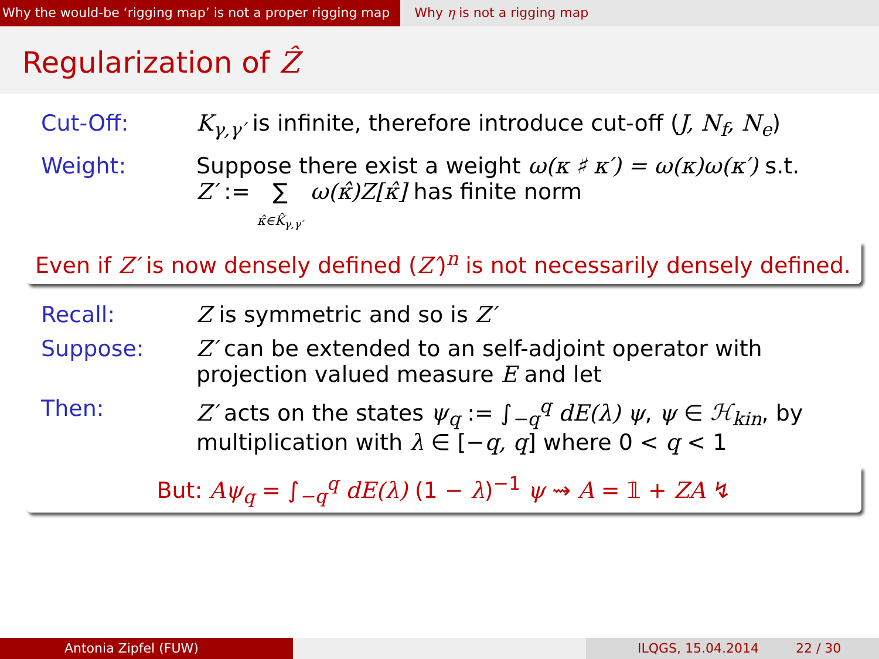Why the would-be ‘rigging map’ is not a proper rigging map
Why η is not a rigging map
Regularization of Ẑ
Cut-Off: K<sub>γ,γ′</sub> is infinite, therefore introduce cut-off (J, N<sub>f</sub>, N<sub>e</sub>)
Weight: Suppose there exist a weight ω(κ ♯ κ′) = ω(κ)ω(κ′) s.t.
Z′ := ∑
κ̂∈K̂<sub>γ,γ′</sub> ω(κ̂)Z[κ̂] has finite norm
Even if Z′ is now densely defined (Z′)<sup>n</sup> is not necessarily densely defined.
Recall: Z is symmetric and so is Z′
Suppose: Z′ can be extended to an self-adjoint operator with
projection valued measure E and let
Then: Z′ acts on the states ψ<sub>q</sub> := ∫<sub>−q</sub><sup>q</sup> dE(λ) ψ, ψ ∈ ℋ<sub>kin</sub>, by
multiplication with λ ∈ [−q, q] where 0 < q < 1
But: Aψ<sub>q</sub> = ∫<sub>−q</sub><sup>q</sup> dE(λ) (1 − λ)<sup>−1</sup> ψ ⇝ A = 𝟙 + ZA ↯
Antonia Zipfel (FUW) ILQGS, 15.04.2014 22 / 30